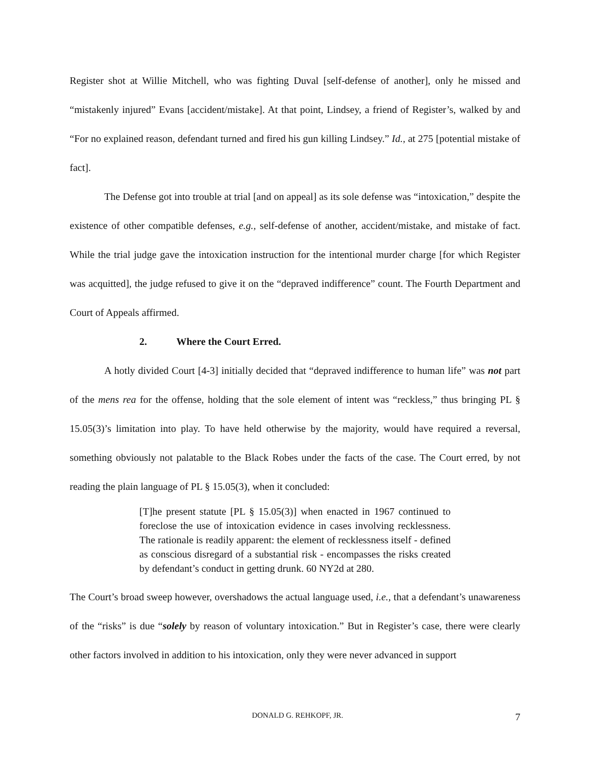Register shot at Willie Mitchell, who was fighting Duval [self-defense of another], only he missed and “mistakenly injured” Evans [accident/mistake]. At that point, Lindsey, a friend of Register’s, walked by and “For no explained reason, defendant turned and fired his gun killing Lindsey.” Id., at 275 [potential mistake of fact].
The Defense got into trouble at trial [and on appeal] as its sole defense was “intoxication,” despite the existence of other compatible defenses, e.g., self-defense of another, accident/mistake, and mistake of fact. While the trial judge gave the intoxication instruction for the intentional murder charge [for which Register was acquitted], the judge refused to give it on the “depraved indifference” count. The Fourth Department and Court of Appeals affirmed.
2. Where the Court Erred.
A hotly divided Court [4-3] initially decided that “depraved indifference to human life” was not part of the mens rea for the offense, holding that the sole element of intent was “reckless,” thus bringing PL § 15.05(3)’s limitation into play. To have held otherwise by the majority, would have required a reversal, something obviously not palatable to the Black Robes under the facts of the case. The Court erred, by not reading the plain language of PL § 15.05(3), when it concluded:
[T]he present statute [PL § 15.05(3)] when enacted in 1967 continued to foreclose the use of intoxication evidence in cases involving recklessness. The rationale is readily apparent: the element of recklessness itself - defined as conscious disregard of a substantial risk - encompasses the risks created by defendant’s conduct in getting drunk. 60 NY2d at 280.
The Court’s broad sweep however, overshadows the actual language used, i.e., that a defendant’s unawareness of the “risks” is due “solely by reason of voluntary intoxication.” But in Register’s case, there were clearly other factors involved in addition to his intoxication, only they were never advanced in support
DONALD G. REHKOPF, JR. 7